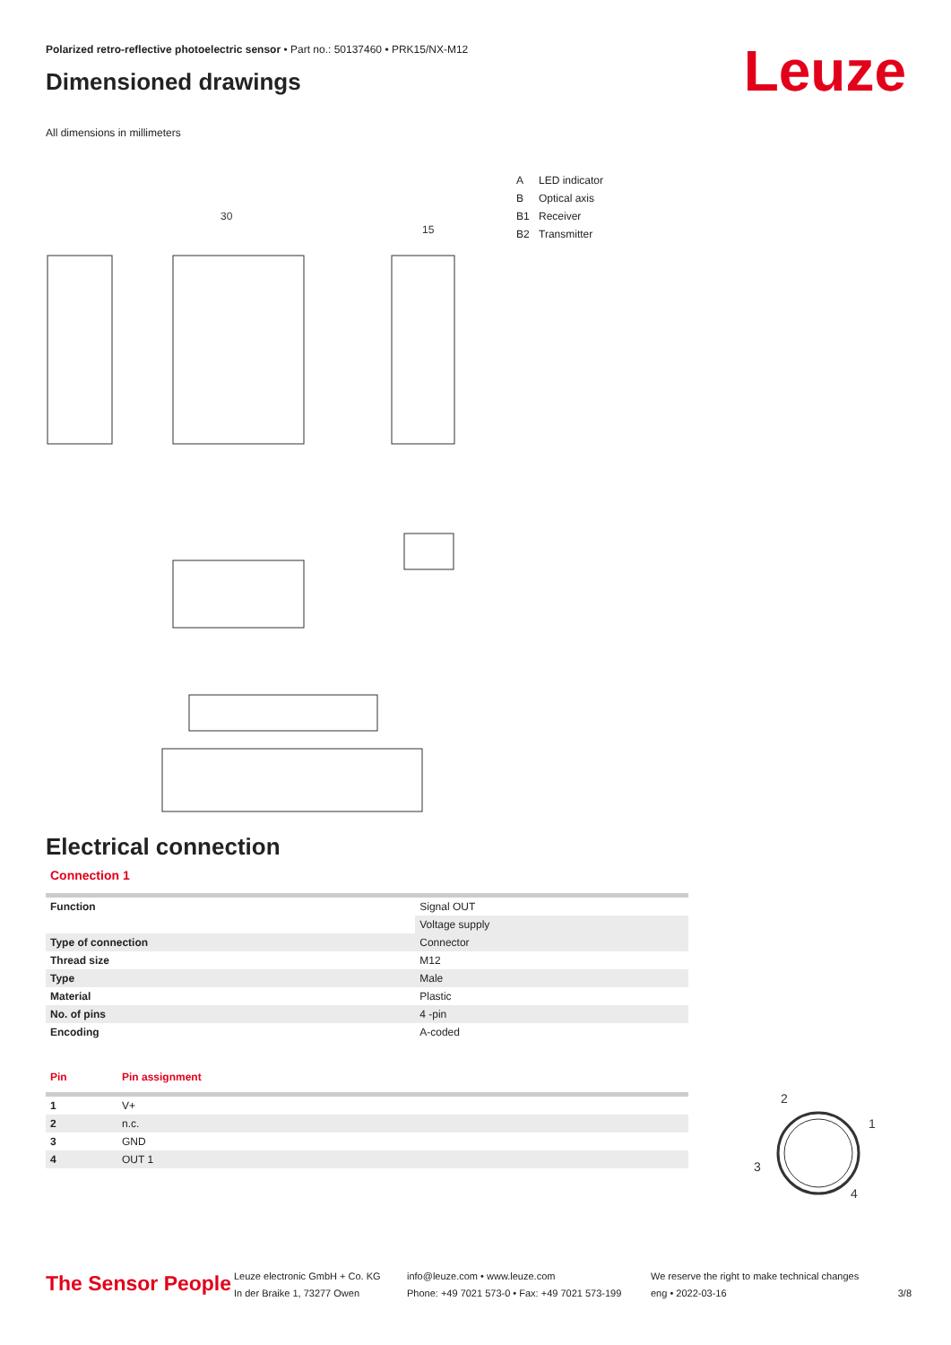Polarized retro-reflective photoelectric sensor • Part no.: 50137460 • PRK15/NX-M12
Dimensioned drawings
Leuze
All dimensions in millimeters
30
15
A LED indicator
B Optical axis
B1 Receiver
B2 Transmitter
Electrical connection
Connection 1
| Function | Signal OUT |
| | Voltage supply |
| Type of connection | Connector |
| Thread size | M12 |
| Type | Male |
| Material | Plastic |
| No. of pins | 4 -pin |
| Encoding | A-coded |
| Pin | Pin assignment |
| --- | --- |
| 1 | V+ |
| 2 | n.c. |
| 3 | GND |
| 4 | OUT 1 |
2
1
3
4
The Sensor People
Leuze electronic GmbH + Co. KG
In der Braike 1, 73277 Owen
info@leuze.com • www.leuze.com
Phone: +49 7021 573-0 • Fax: +49 7021 573-199
We reserve the right to make technical changes
eng • 2022-03-16
3/8